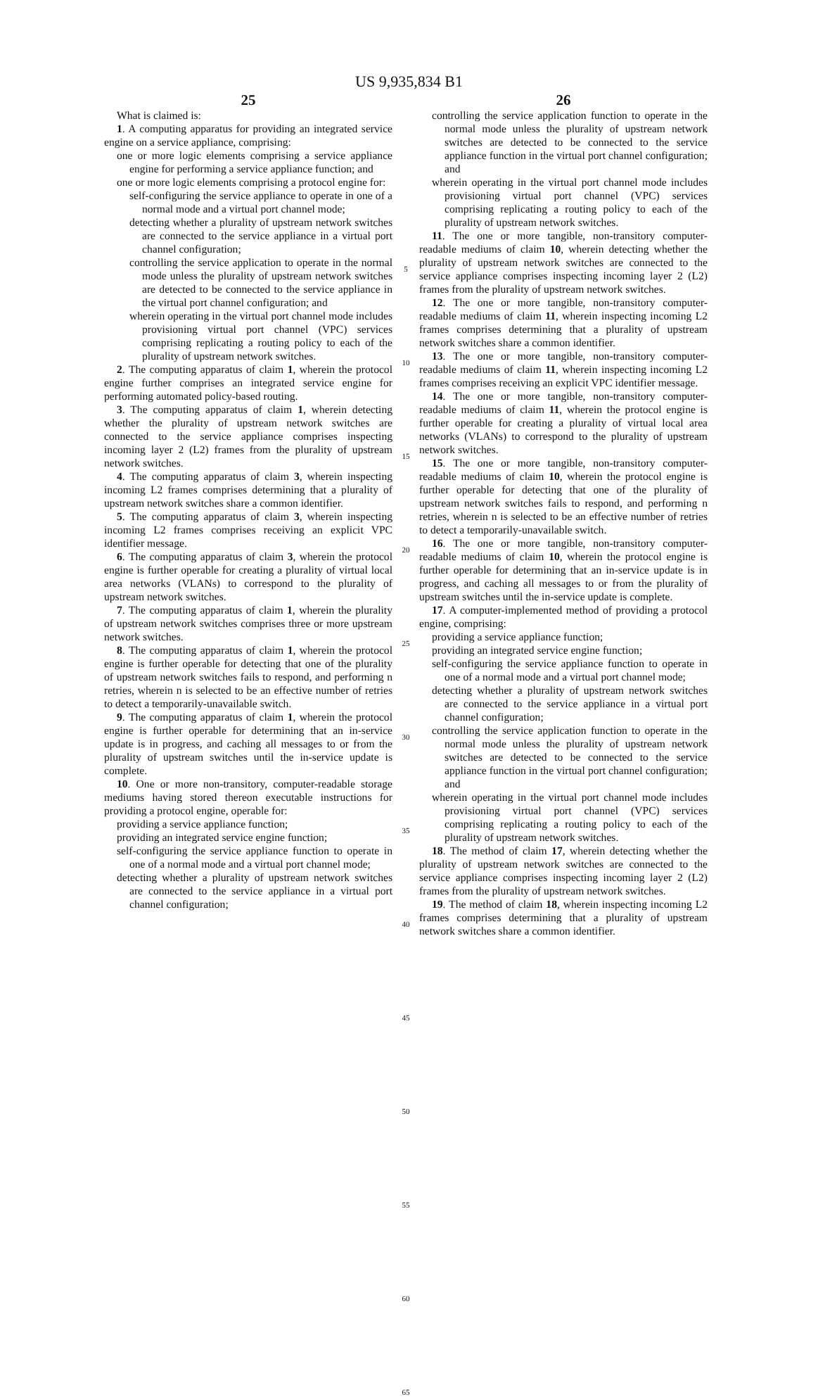US 9,935,834 B1
25
What is claimed is:
1. A computing apparatus for providing an integrated service engine on a service appliance, comprising:
one or more logic elements comprising a service appliance engine for performing a service appliance function; and
one or more logic elements comprising a protocol engine for:
self-configuring the service appliance to operate in one of a normal mode and a virtual port channel mode;
detecting whether a plurality of upstream network switches are connected to the service appliance in a virtual port channel configuration;
controlling the service application to operate in the normal mode unless the plurality of upstream network switches are detected to be connected to the service appliance in the virtual port channel configuration; and
wherein operating in the virtual port channel mode includes provisioning virtual port channel (VPC) services comprising replicating a routing policy to each of the plurality of upstream network switches.
2. The computing apparatus of claim 1, wherein the protocol engine further comprises an integrated service engine for performing automated policy-based routing.
3. The computing apparatus of claim 1, wherein detecting whether the plurality of upstream network switches are connected to the service appliance comprises inspecting incoming layer 2 (L2) frames from the plurality of upstream network switches.
4. The computing apparatus of claim 3, wherein inspecting incoming L2 frames comprises determining that a plurality of upstream network switches share a common identifier.
5. The computing apparatus of claim 3, wherein inspecting incoming L2 frames comprises receiving an explicit VPC identifier message.
6. The computing apparatus of claim 3, wherein the protocol engine is further operable for creating a plurality of virtual local area networks (VLANs) to correspond to the plurality of upstream network switches.
7. The computing apparatus of claim 1, wherein the plurality of upstream network switches comprises three or more upstream network switches.
8. The computing apparatus of claim 1, wherein the protocol engine is further operable for detecting that one of the plurality of upstream network switches fails to respond, and performing n retries, wherein n is selected to be an effective number of retries to detect a temporarily-unavailable switch.
9. The computing apparatus of claim 1, wherein the protocol engine is further operable for determining that an in-service update is in progress, and caching all messages to or from the plurality of upstream switches until the in-service update is complete.
10. One or more non-transitory, computer-readable storage mediums having stored thereon executable instructions for providing a protocol engine, operable for:
providing a service appliance function;
providing an integrated service engine function;
self-configuring the service appliance function to operate in one of a normal mode and a virtual port channel mode;
detecting whether a plurality of upstream network switches are connected to the service appliance in a virtual port channel configuration;
5
10
15
20
25
30
35
40
45
50
55
60
65
26
controlling the service application function to operate in the normal mode unless the plurality of upstream network switches are detected to be connected to the service appliance function in the virtual port channel configuration; and
wherein operating in the virtual port channel mode includes provisioning virtual port channel (VPC) services comprising replicating a routing policy to each of the plurality of upstream network switches.
11. The one or more tangible, non-transitory computer-readable mediums of claim 10, wherein detecting whether the plurality of upstream network switches are connected to the service appliance comprises inspecting incoming layer 2 (L2) frames from the plurality of upstream network switches.
12. The one or more tangible, non-transitory computer-readable mediums of claim 11, wherein inspecting incoming L2 frames comprises determining that a plurality of upstream network switches share a common identifier.
13. The one or more tangible, non-transitory computer-readable mediums of claim 11, wherein inspecting incoming L2 frames comprises receiving an explicit VPC identifier message.
14. The one or more tangible, non-transitory computer-readable mediums of claim 11, wherein the protocol engine is further operable for creating a plurality of virtual local area networks (VLANs) to correspond to the plurality of upstream network switches.
15. The one or more tangible, non-transitory computer-readable mediums of claim 10, wherein the protocol engine is further operable for detecting that one of the plurality of upstream network switches fails to respond, and performing n retries, wherein n is selected to be an effective number of retries to detect a temporarily-unavailable switch.
16. The one or more tangible, non-transitory computer-readable mediums of claim 10, wherein the protocol engine is further operable for determining that an in-service update is in progress, and caching all messages to or from the plurality of upstream switches until the in-service update is complete.
17. A computer-implemented method of providing a protocol engine, comprising:
providing a service appliance function;
providing an integrated service engine function;
self-configuring the service appliance function to operate in one of a normal mode and a virtual port channel mode;
detecting whether a plurality of upstream network switches are connected to the service appliance in a virtual port channel configuration;
controlling the service application function to operate in the normal mode unless the plurality of upstream network switches are detected to be connected to the service appliance function in the virtual port channel configuration; and
wherein operating in the virtual port channel mode includes provisioning virtual port channel (VPC) services comprising replicating a routing policy to each of the plurality of upstream network switches.
18. The method of claim 17, wherein detecting whether the plurality of upstream network switches are connected to the service appliance comprises inspecting incoming layer 2 (L2) frames from the plurality of upstream network switches.
19. The method of claim 18, wherein inspecting incoming L2 frames comprises determining that a plurality of upstream network switches share a common identifier.